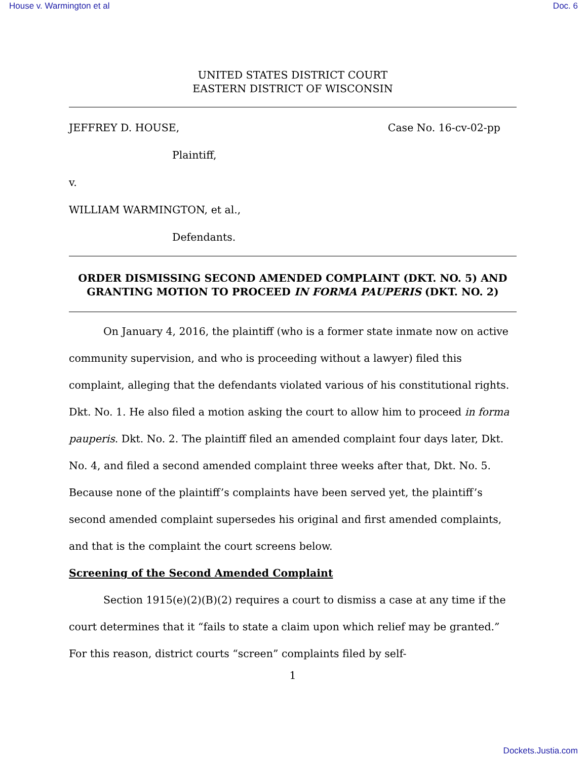House v. Warmington et al Doc. 6
UNITED STATES DISTRICT COURT
EASTERN DISTRICT OF WISCONSIN
JEFFREY D. HOUSE, Case No. 16-cv-02-pp
Plaintiff,
v.
WILLIAM WARMINGTON, et al.,
Defendants.
ORDER DISMISSING SECOND AMENDED COMPLAINT (DKT. NO. 5) AND GRANTING MOTION TO PROCEED IN FORMA PAUPERIS (DKT. NO. 2)
On January 4, 2016, the plaintiff (who is a former state inmate now on active community supervision, and who is proceeding without a lawyer) filed this complaint, alleging that the defendants violated various of his constitutional rights. Dkt. No. 1. He also filed a motion asking the court to allow him to proceed in forma pauperis. Dkt. No. 2. The plaintiff filed an amended complaint four days later, Dkt. No. 4, and filed a second amended complaint three weeks after that, Dkt. No. 5. Because none of the plaintiff’s complaints have been served yet, the plaintiff’s second amended complaint supersedes his original and first amended complaints, and that is the complaint the court screens below.
Screening of the Second Amended Complaint
Section 1915(e)(2)(B)(2) requires a court to dismiss a case at any time if the court determines that it “fails to state a claim upon which relief may be granted.” For this reason, district courts “screen” complaints filed by self-
1
Dockets.Justia.com